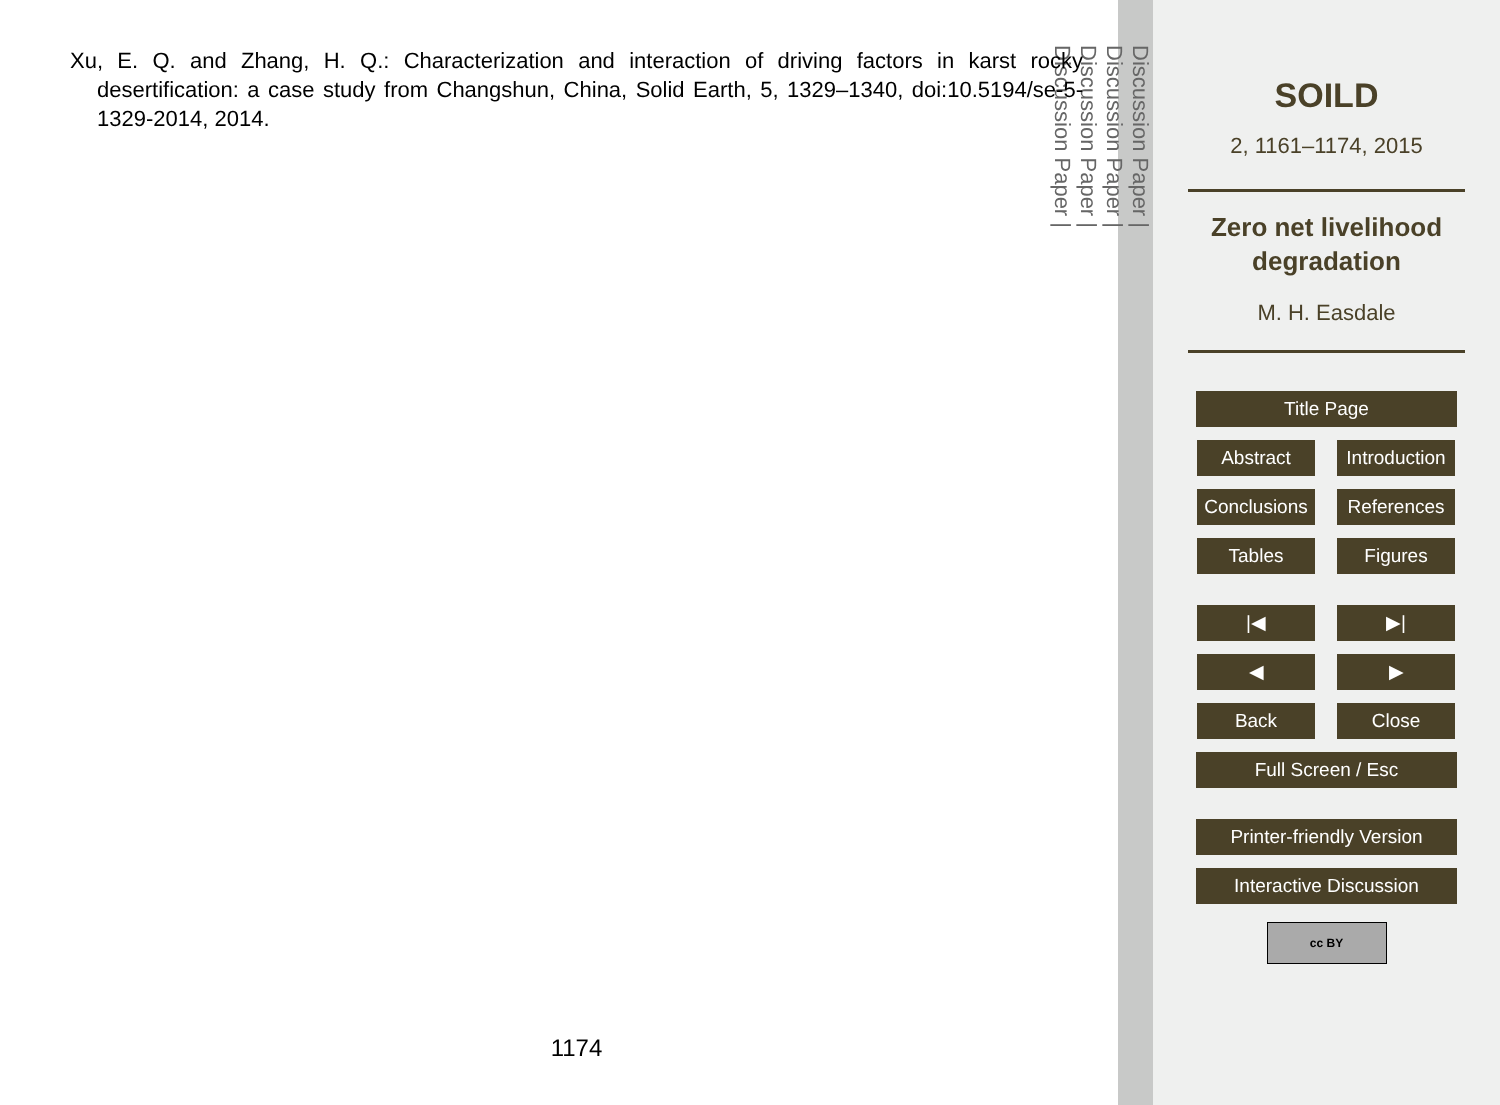Xu, E. Q. and Zhang, H. Q.: Characterization and interaction of driving factors in karst rocky desertification: a case study from Changshun, China, Solid Earth, 5, 1329–1340, doi:10.5194/se-5-1329-2014, 2014.
1174
Discussion Paper |
Discussion Paper |
Discussion Paper |
Discussion Paper |
SOILD
2, 1161–1174, 2015
Zero net livelihood
degradation
M. H. Easdale
Title Page
Abstract Introduction
Conclusions References
Tables Figures
|◀ ▶|
◀ ▶
Back Close
Full Screen / Esc
Printer-friendly Version
Interactive Discussion
cc BY